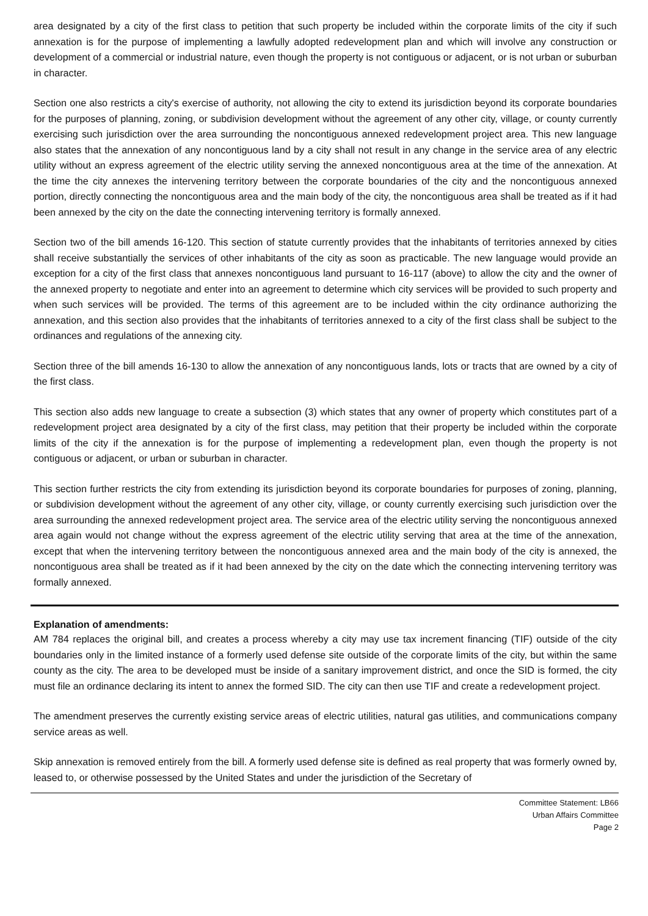area designated by a city of the first class to petition that such property be included within the corporate limits of the city if such annexation is for the purpose of implementing a lawfully adopted redevelopment plan and which will involve any construction or development of a commercial or industrial nature, even though the property is not contiguous or adjacent, or is not urban or suburban in character.
Section one also restricts a city's exercise of authority, not allowing the city to extend its jurisdiction beyond its corporate boundaries for the purposes of planning, zoning, or subdivision development without the agreement of any other city, village, or county currently exercising such jurisdiction over the area surrounding the noncontiguous annexed redevelopment project area. This new language also states that the annexation of any noncontiguous land by a city shall not result in any change in the service area of any electric utility without an express agreement of the electric utility serving the annexed noncontiguous area at the time of the annexation. At the time the city annexes the intervening territory between the corporate boundaries of the city and the noncontiguous annexed portion, directly connecting the noncontiguous area and the main body of the city, the noncontiguous area shall be treated as if it had been annexed by the city on the date the connecting intervening territory is formally annexed.
Section two of the bill amends 16-120. This section of statute currently provides that the inhabitants of territories annexed by cities shall receive substantially the services of other inhabitants of the city as soon as practicable. The new language would provide an exception for a city of the first class that annexes noncontiguous land pursuant to 16-117 (above) to allow the city and the owner of the annexed property to negotiate and enter into an agreement to determine which city services will be provided to such property and when such services will be provided. The terms of this agreement are to be included within the city ordinance authorizing the annexation, and this section also provides that the inhabitants of territories annexed to a city of the first class shall be subject to the ordinances and regulations of the annexing city.
Section three of the bill amends 16-130 to allow the annexation of any noncontiguous lands, lots or tracts that are owned by a city of the first class.
This section also adds new language to create a subsection (3) which states that any owner of property which constitutes part of a redevelopment project area designated by a city of the first class, may petition that their property be included within the corporate limits of the city if the annexation is for the purpose of implementing a redevelopment plan, even though the property is not contiguous or adjacent, or urban or suburban in character.
This section further restricts the city from extending its jurisdiction beyond its corporate boundaries for purposes of zoning, planning, or subdivision development without the agreement of any other city, village, or county currently exercising such jurisdiction over the area surrounding the annexed redevelopment project area. The service area of the electric utility serving the noncontiguous annexed area again would not change without the express agreement of the electric utility serving that area at the time of the annexation, except that when the intervening territory between the noncontiguous annexed area and the main body of the city is annexed, the noncontiguous area shall be treated as if it had been annexed by the city on the date which the connecting intervening territory was formally annexed.
Explanation of amendments:
AM 784 replaces the original bill, and creates a process whereby a city may use tax increment financing (TIF) outside of the city boundaries only in the limited instance of a formerly used defense site outside of the corporate limits of the city, but within the same county as the city. The area to be developed must be inside of a sanitary improvement district, and once the SID is formed, the city must file an ordinance declaring its intent to annex the formed SID. The city can then use TIF and create a redevelopment project.
The amendment preserves the currently existing service areas of electric utilities, natural gas utilities, and communications company service areas as well.
Skip annexation is removed entirely from the bill. A formerly used defense site is defined as real property that was formerly owned by, leased to, or otherwise possessed by the United States and under the jurisdiction of the Secretary of
Committee Statement: LB66
Urban Affairs Committee
Page 2